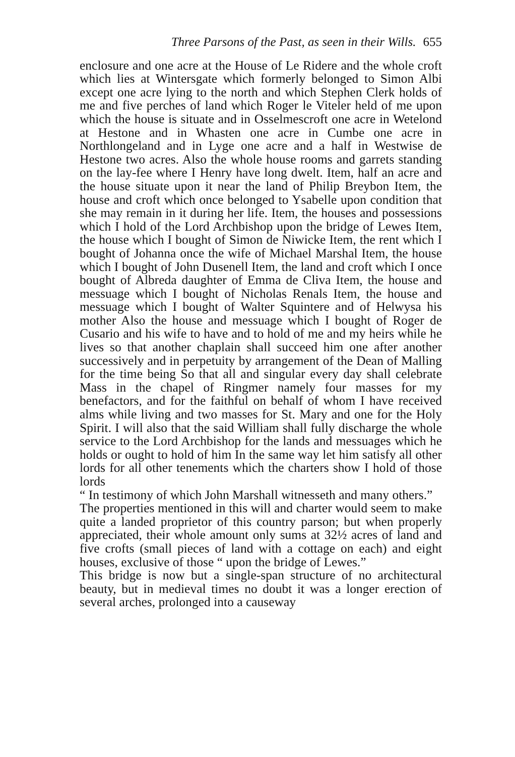Three Parsons of the Past, as seen in their Wills. 655
enclosure and one acre at the House of Le Ridere and the whole croft which lies at Wintersgate which formerly belonged to Simon Albi except one acre lying to the north and which Stephen Clerk holds of me and five perches of land which Roger le Viteler held of me upon which the house is situate and in Osselmescroft one acre in Wetelond at Hestone and in Whasten one acre in Cumbe one acre in Northlongeland and in Lyge one acre and a half in Westwise de Hestone two acres. Also the whole house rooms and garrets standing on the lay-fee where I Henry have long dwelt. Item, half an acre and the house situate upon it near the land of Philip Breybon Item, the house and croft which once belonged to Ysabelle upon condition that she may remain in it during her life. Item, the houses and possessions which I hold of the Lord Archbishop upon the bridge of Lewes Item, the house which I bought of Simon de Niwicke Item, the rent which I bought of Johanna once the wife of Michael Marshal Item, the house which I bought of John Dusenell Item, the land and croft which I once bought of Albreda daughter of Emma de Cliva Item, the house and messuage which I bought of Nicholas Renals Item, the house and messuage which I bought of Walter Squintere and of Helwysa his mother Also the house and messuage which I bought of Roger de Cusario and his wife to have and to hold of me and my heirs while he lives so that another chaplain shall succeed him one after another successively and in perpetuity by arrangement of the Dean of Malling for the time being So that all and singular every day shall celebrate Mass in the chapel of Ringmer namely four masses for my benefactors, and for the faithful on behalf of whom I have received alms while living and two masses for St. Mary and one for the Holy Spirit. I will also that the said William shall fully discharge the whole service to the Lord Archbishop for the lands and messuages which he holds or ought to hold of him In the same way let him satisfy all other lords for all other tenements which the charters show I hold of those lords
“ In testimony of which John Marshall witnesseth and many others.”
The properties mentioned in this will and charter would seem to make quite a landed proprietor of this country parson; but when properly appreciated, their whole amount only sums at 32½ acres of land and five crofts (small pieces of land with a cottage on each) and eight houses, exclusive of those “ upon the bridge of Lewes.”
This bridge is now but a single-span structure of no architectural beauty, but in medieval times no doubt it was a longer erection of several arches, prolonged into a causeway